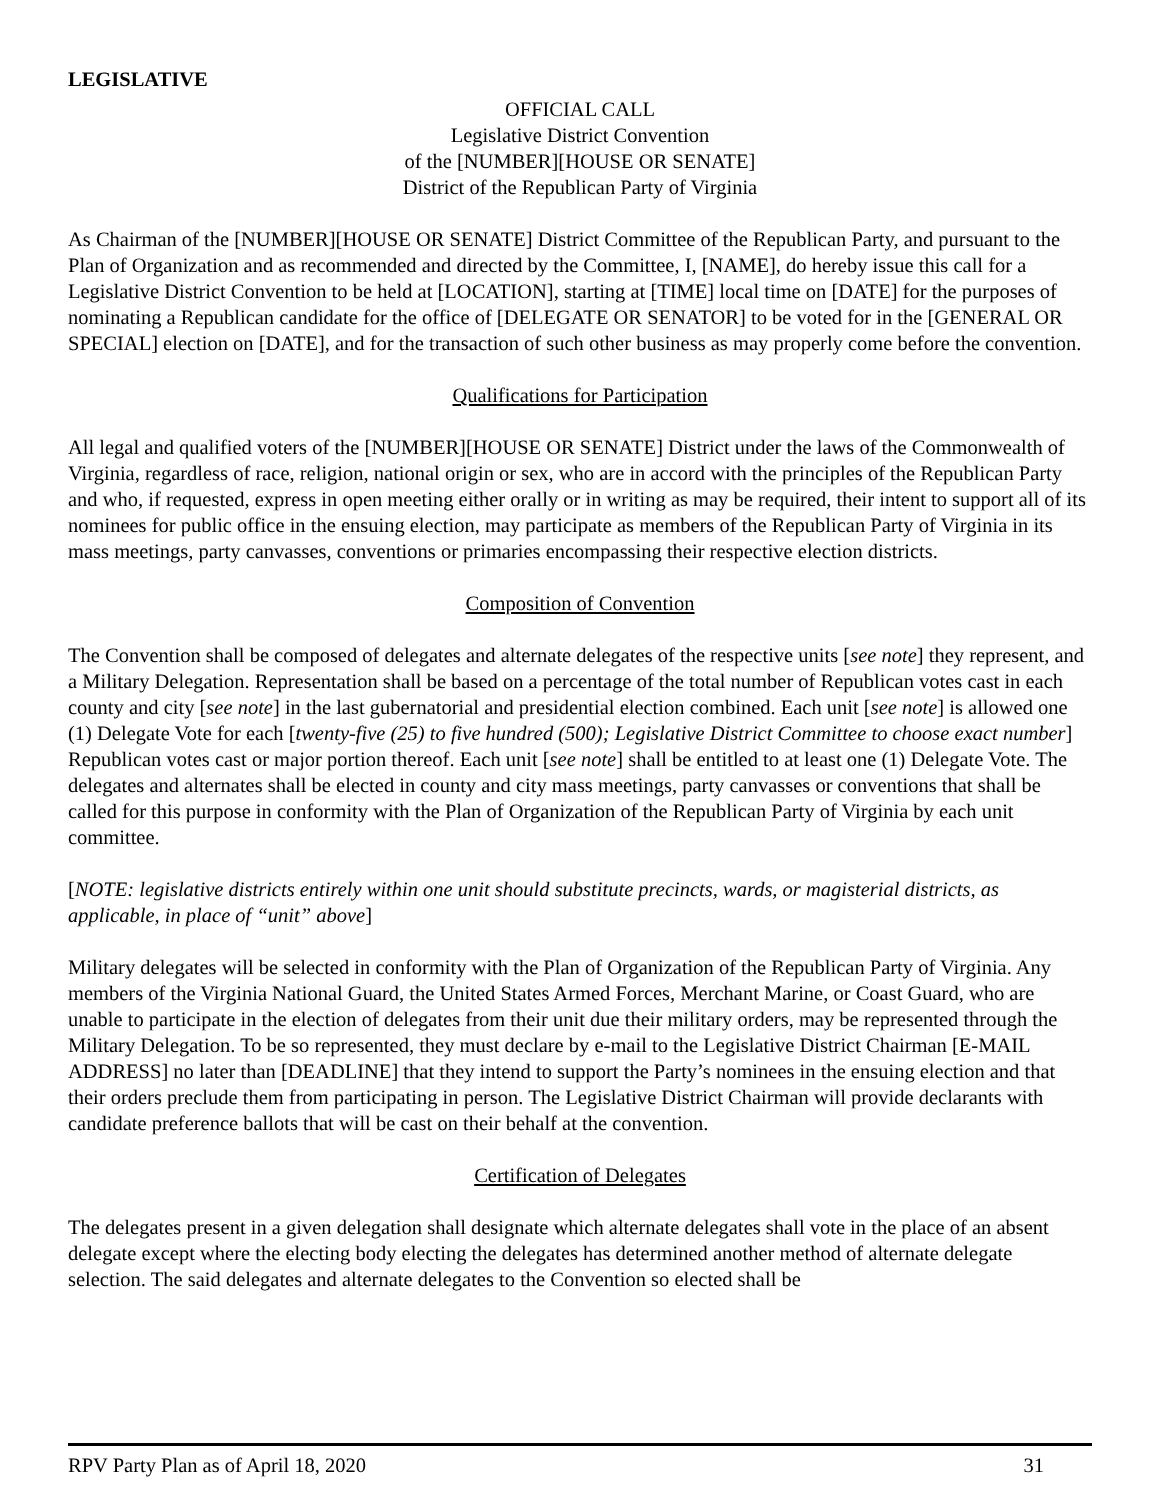LEGISLATIVE
OFFICIAL CALL
Legislative District Convention
of the [NUMBER][HOUSE OR SENATE]
District of the Republican Party of Virginia
As Chairman of the [NUMBER][HOUSE OR SENATE] District Committee of the Republican Party, and pursuant to the Plan of Organization and as recommended and directed by the Committee, I, [NAME], do hereby issue this call for a Legislative District Convention to be held at [LOCATION], starting at [TIME] local time on [DATE] for the purposes of nominating a Republican candidate for the office of [DELEGATE OR SENATOR] to be voted for in the [GENERAL OR SPECIAL] election on [DATE], and for the transaction of such other business as may properly come before the convention.
Qualifications for Participation
All legal and qualified voters of the [NUMBER][HOUSE OR SENATE] District under the laws of the Commonwealth of Virginia, regardless of race, religion, national origin or sex, who are in accord with the principles of the Republican Party and who, if requested, express in open meeting either orally or in writing as may be required, their intent to support all of its nominees for public office in the ensuing election, may participate as members of the Republican Party of Virginia in its mass meetings, party canvasses, conventions or primaries encompassing their respective election districts.
Composition of Convention
The Convention shall be composed of delegates and alternate delegates of the respective units [see note] they represent, and a Military Delegation. Representation shall be based on a percentage of the total number of Republican votes cast in each county and city [see note] in the last gubernatorial and presidential election combined. Each unit [see note] is allowed one (1) Delegate Vote for each [twenty-five (25) to five hundred (500); Legislative District Committee to choose exact number] Republican votes cast or major portion thereof. Each unit [see note] shall be entitled to at least one (1) Delegate Vote. The delegates and alternates shall be elected in county and city mass meetings, party canvasses or conventions that shall be called for this purpose in conformity with the Plan of Organization of the Republican Party of Virginia by each unit committee.
[NOTE: legislative districts entirely within one unit should substitute precincts, wards, or magisterial districts, as applicable, in place of “unit” above]
Military delegates will be selected in conformity with the Plan of Organization of the Republican Party of Virginia. Any members of the Virginia National Guard, the United States Armed Forces, Merchant Marine, or Coast Guard, who are unable to participate in the election of delegates from their unit due their military orders, may be represented through the Military Delegation. To be so represented, they must declare by e-mail to the Legislative District Chairman [E-MAIL ADDRESS] no later than [DEADLINE] that they intend to support the Party’s nominees in the ensuing election and that their orders preclude them from participating in person. The Legislative District Chairman will provide declarants with candidate preference ballots that will be cast on their behalf at the convention.
Certification of Delegates
The delegates present in a given delegation shall designate which alternate delegates shall vote in the place of an absent delegate except where the electing body electing the delegates has determined another method of alternate delegate selection. The said delegates and alternate delegates to the Convention so elected shall be
RPV Party Plan as of April 18, 2020 31